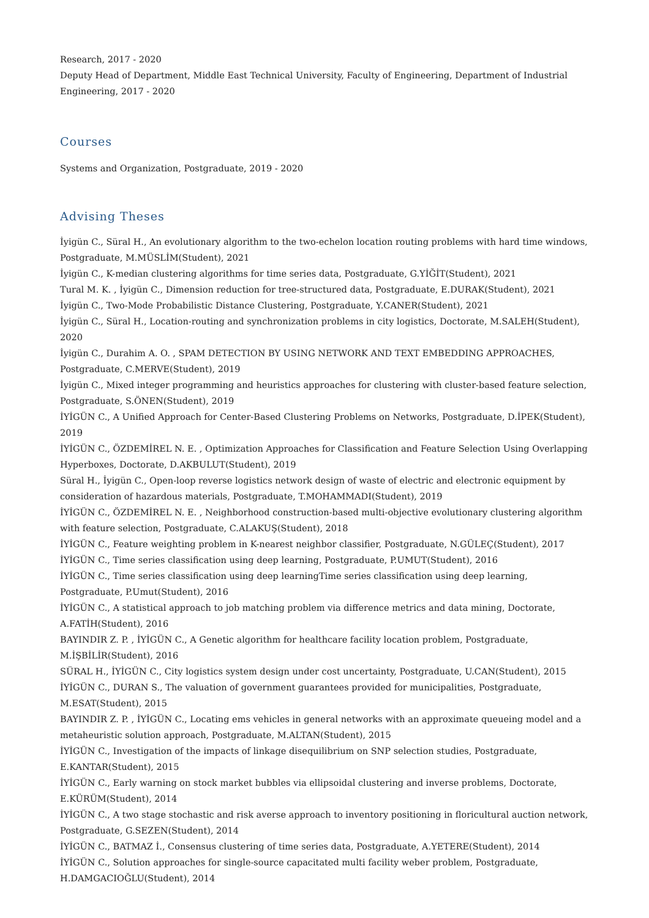Research, 2017 - 2020
Deputy Head of Department, Middle East Technical University, Faculty of Engineering, Department of Industrial Engineering, 2017 - 2020
Courses
Systems and Organization, Postgraduate, 2019 - 2020
Advising Theses
İyigün C., Süral H., An evolutionary algorithm to the two-echelon location routing problems with hard time windows, Postgraduate, M.MÜSLİM(Student), 2021
İyigün C., K-median clustering algorithms for time series data, Postgraduate, G.YİĞİT(Student), 2021
Tural M. K. , İyigün C., Dimension reduction for tree-structured data, Postgraduate, E.DURAK(Student), 2021
İyigün C., Two-Mode Probabilistic Distance Clustering, Postgraduate, Y.CANER(Student), 2021
İyigün C., Süral H., Location-routing and synchronization problems in city logistics, Doctorate, M.SALEH(Student), 2020
İyigün C., Durahim A. O. , SPAM DETECTION BY USING NETWORK AND TEXT EMBEDDING APPROACHES, Postgraduate, C.MERVE(Student), 2019
İyigün C., Mixed integer programming and heuristics approaches for clustering with cluster-based feature selection, Postgraduate, S.ÖNEN(Student), 2019
İYİGÜN C., A Unified Approach for Center-Based Clustering Problems on Networks, Postgraduate, D.İPEK(Student), 2019
İYİGÜN C., ÖZDEMİREL N. E. , Optimization Approaches for Classification and Feature Selection Using Overlapping Hyperboxes, Doctorate, D.AKBULUT(Student), 2019
Süral H., İyigün C., Open-loop reverse logistics network design of waste of electric and electronic equipment by consideration of hazardous materials, Postgraduate, T.MOHAMMADI(Student), 2019
İYİGÜN C., ÖZDEMİREL N. E. , Neighborhood construction-based multi-objective evolutionary clustering algorithm with feature selection, Postgraduate, C.ALAKUŞ(Student), 2018
İYİGÜN C., Feature weighting problem in K-nearest neighbor classifier, Postgraduate, N.GÜLEÇ(Student), 2017
İYİGÜN C., Time series classification using deep learning, Postgraduate, P.UMUT(Student), 2016
İYİGÜN C., Time series classification using deep learningTime series classification using deep learning, Postgraduate, P.Umut(Student), 2016
İYİGÜN C., A statistical approach to job matching problem via difference metrics and data mining, Doctorate, A.FATİH(Student), 2016
BAYINDIR Z. P. , İYİGÜN C., A Genetic algorithm for healthcare facility location problem, Postgraduate, M.İŞBİLİR(Student), 2016
SÜRAL H., İYİGÜN C., City logistics system design under cost uncertainty, Postgraduate, U.CAN(Student), 2015
İYİGÜN C., DURAN S., The valuation of government guarantees provided for municipalities, Postgraduate, M.ESAT(Student), 2015
BAYINDIR Z. P. , İYİGÜN C., Locating ems vehicles in general networks with an approximate queueing model and a metaheuristic solution approach, Postgraduate, M.ALTAN(Student), 2015
İYİGÜN C., Investigation of the impacts of linkage disequilibrium on SNP selection studies, Postgraduate, E.KANTAR(Student), 2015
İYİGÜN C., Early warning on stock market bubbles via ellipsoidal clustering and inverse problems, Doctorate, E.KÜRÜM(Student), 2014
İYİGÜN C., A two stage stochastic and risk averse approach to inventory positioning in floricultural auction network, Postgraduate, G.SEZEN(Student), 2014
İYİGÜN C., BATMAZ İ., Consensus clustering of time series data, Postgraduate, A.YETERE(Student), 2014
İYİGÜN C., Solution approaches for single-source capacitated multi facility weber problem, Postgraduate, H.DAMGACIOĞLU(Student), 2014